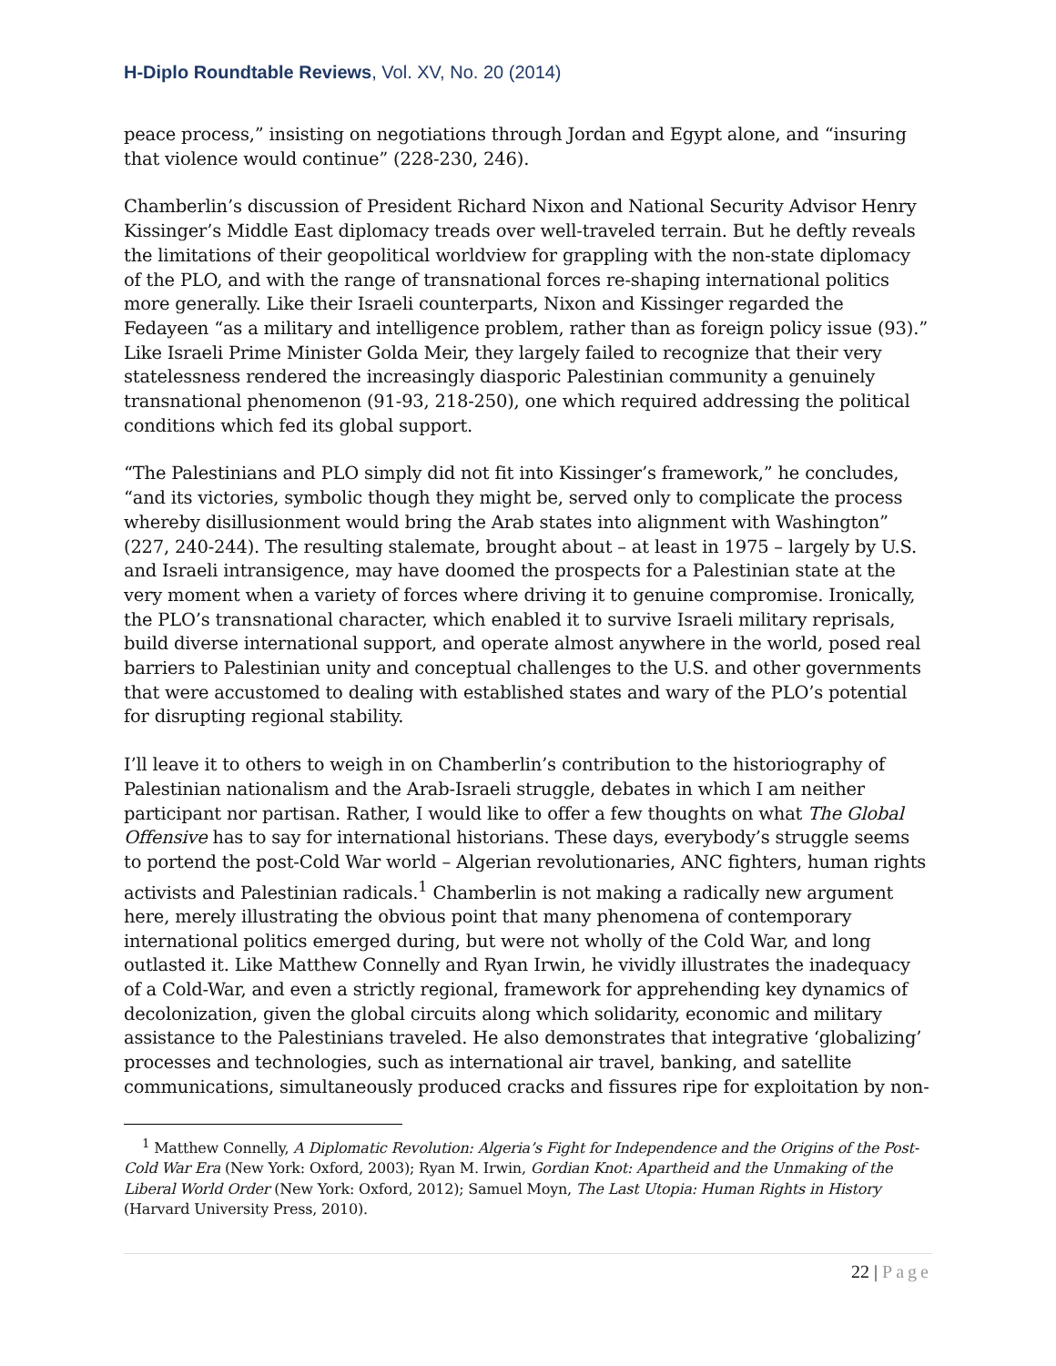H-Diplo Roundtable Reviews, Vol. XV, No. 20 (2014)
peace process,” insisting on negotiations through Jordan and Egypt alone, and “insuring that violence would continue” (228-230, 246).
Chamberlin’s discussion of President Richard Nixon and National Security Advisor Henry Kissinger’s Middle East diplomacy treads over well-traveled terrain. But he deftly reveals the limitations of their geopolitical worldview for grappling with the non-state diplomacy of the PLO, and with the range of transnational forces re-shaping international politics more generally. Like their Israeli counterparts, Nixon and Kissinger regarded the Fedayeen “as a military and intelligence problem, rather than as foreign policy issue (93).” Like Israeli Prime Minister Golda Meir, they largely failed to recognize that their very statelessness rendered the increasingly diasporic Palestinian community a genuinely transnational phenomenon (91-93, 218-250), one which required addressing the political conditions which fed its global support.
“The Palestinians and PLO simply did not fit into Kissinger’s framework,” he concludes, “and its victories, symbolic though they might be, served only to complicate the process whereby disillusionment would bring the Arab states into alignment with Washington” (227, 240-244). The resulting stalemate, brought about – at least in 1975 – largely by U.S. and Israeli intransigence, may have doomed the prospects for a Palestinian state at the very moment when a variety of forces where driving it to genuine compromise. Ironically, the PLO’s transnational character, which enabled it to survive Israeli military reprisals, build diverse international support, and operate almost anywhere in the world, posed real barriers to Palestinian unity and conceptual challenges to the U.S. and other governments that were accustomed to dealing with established states and wary of the PLO’s potential for disrupting regional stability.
I’ll leave it to others to weigh in on Chamberlin’s contribution to the historiography of Palestinian nationalism and the Arab-Israeli struggle, debates in which I am neither participant nor partisan. Rather, I would like to offer a few thoughts on what The Global Offensive has to say for international historians. These days, everybody’s struggle seems to portend the post-Cold War world – Algerian revolutionaries, ANC fighters, human rights activists and Palestinian radicals.<sup>1</sup> Chamberlin is not making a radically new argument here, merely illustrating the obvious point that many phenomena of contemporary international politics emerged during, but were not wholly of the Cold War, and long outlasted it. Like Matthew Connelly and Ryan Irwin, he vividly illustrates the inadequacy of a Cold-War, and even a strictly regional, framework for apprehending key dynamics of decolonization, given the global circuits along which solidarity, economic and military assistance to the Palestinians traveled. He also demonstrates that integrative ‘globalizing’ processes and technologies, such as international air travel, banking, and satellite communications, simultaneously produced cracks and fissures ripe for exploitation by non-
<sup>1</sup> Matthew Connelly, A Diplomatic Revolution: Algeria’s Fight for Independence and the Origins of the Post-Cold War Era (New York: Oxford, 2003); Ryan M. Irwin, Gordian Knot: Apartheid and the Unmaking of the Liberal World Order (New York: Oxford, 2012); Samuel Moyn, The Last Utopia: Human Rights in History (Harvard University Press, 2010).
22 | Page